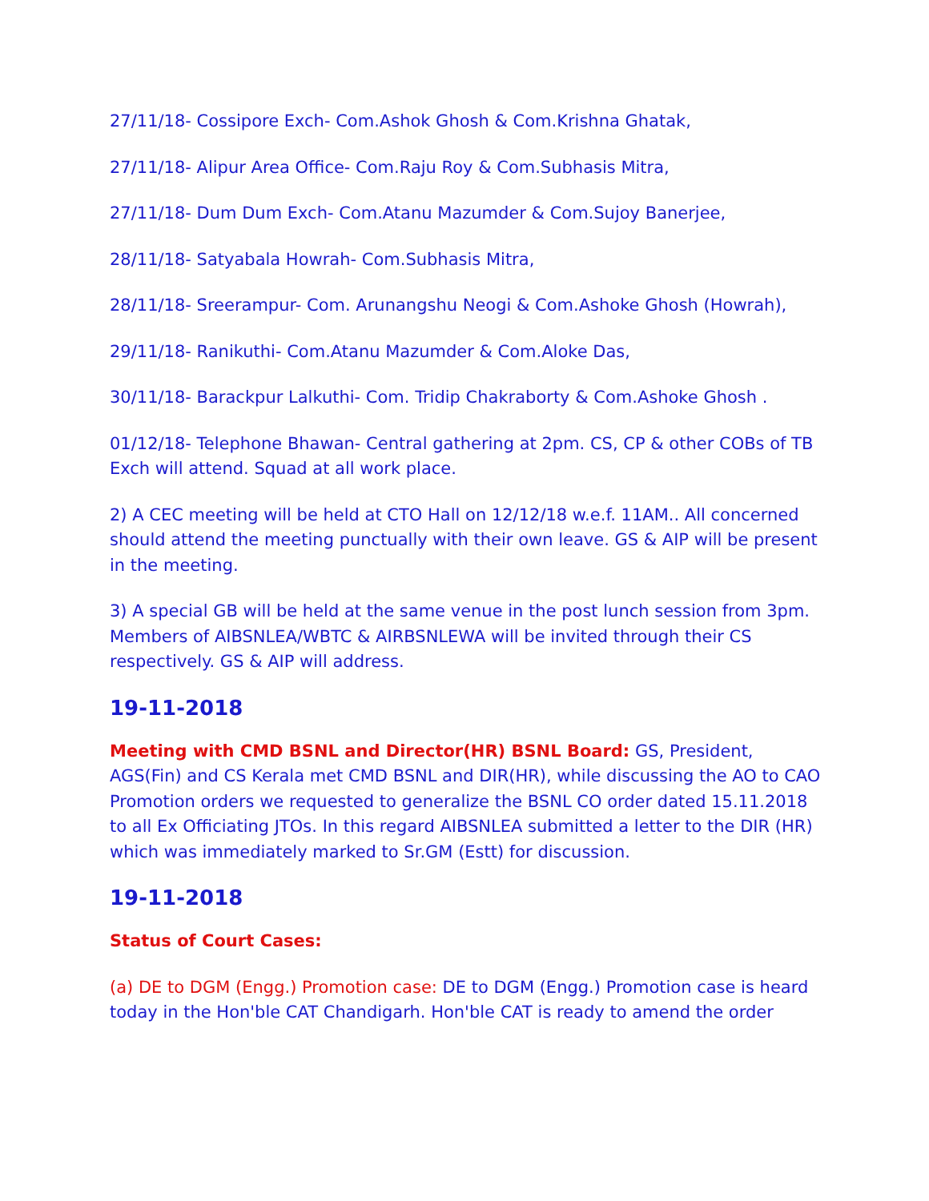27/11/18- Cossipore Exch- Com.Ashok Ghosh & Com.Krishna Ghatak,
27/11/18- Alipur Area Office- Com.Raju Roy & Com.Subhasis Mitra,
27/11/18- Dum Dum Exch- Com.Atanu Mazumder & Com.Sujoy Banerjee,
28/11/18- Satyabala Howrah- Com.Subhasis Mitra,
28/11/18- Sreerampur- Com. Arunangshu Neogi & Com.Ashoke Ghosh (Howrah),
29/11/18- Ranikuthi- Com.Atanu Mazumder & Com.Aloke Das,
30/11/18- Barackpur Lalkuthi- Com. Tridip Chakraborty & Com.Ashoke Ghosh .
01/12/18- Telephone Bhawan- Central gathering at 2pm. CS, CP & other COBs of TB Exch will attend. Squad at all work place.
2) A CEC meeting will be held at CTO Hall on 12/12/18 w.e.f. 11AM.. All concerned should attend the meeting punctually with their own leave. GS & AIP will be present in the meeting.
3) A special GB will be held at the same venue in the post lunch session from 3pm. Members of AIBSNLEA/WBTC & AIRBSNLEWA will be invited through their CS respectively. GS & AIP will address.
19-11-2018
Meeting with CMD BSNL and Director(HR) BSNL Board: GS, President, AGS(Fin) and CS Kerala met CMD BSNL and DIR(HR), while discussing the AO to CAO Promotion orders we requested to generalize the BSNL CO order dated 15.11.2018 to all Ex Officiating JTOs. In this regard AIBSNLEA submitted a letter to the DIR (HR) which was immediately marked to Sr.GM (Estt) for discussion.
19-11-2018
Status of Court Cases:
(a) DE to DGM (Engg.) Promotion case: DE to DGM (Engg.) Promotion case is heard today in the Hon'ble CAT Chandigarh. Hon'ble CAT is ready to amend the order